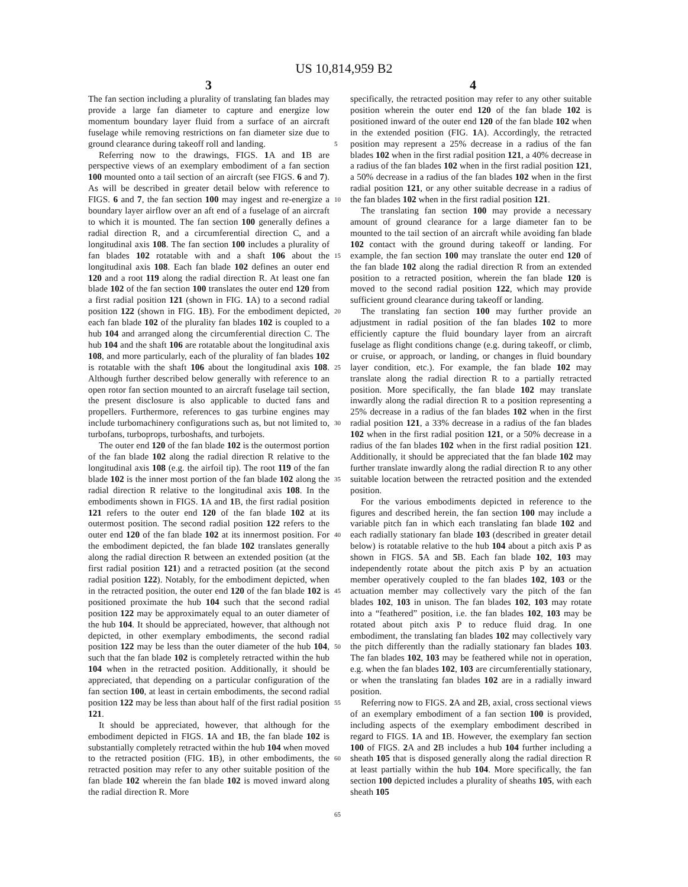US 10,814,959 B2
3 4
The fan section including a plurality of translating fan blades may provide a large fan diameter to capture and energize low momentum boundary layer fluid from a surface of an aircraft fuselage while removing restrictions on fan diameter size due to ground clearance during takeoff roll and landing.
Referring now to the drawings, FIGS. 1 A and 1 B are perspective views of an exemplary embodiment of a fan section 100 mounted onto a tail section of an aircraft (see FIGS. 6 and 7). As will be described in greater detail below with reference to FIGS. 6 and 7, the fan section 100 may ingest and re-energize a boundary layer airflow over an aft end of a fuselage of an aircraft to which it is mounted. The fan section 100 generally defines a radial direction R, and a circumferential direction C, and a longitudinal axis 108. The fan section 100 includes a plurality of fan blades 102 rotatable with and a shaft 106 about the longitudinal axis 108. Each fan blade 102 defines an outer end 120 and a root 119 along the radial direction R. At least one fan blade 102 of the fan section 100 translates the outer end 120 from a first radial position 121 (shown in FIG. 1 A) to a second radial position 122 (shown in FIG. 1 B). For the embodiment depicted, each fan blade 102 of the plurality fan blades 102 is coupled to a hub 104 and arranged along the circumferential direction C. The hub 104 and the shaft 106 are rotatable about the longitudinal axis 108, and more particularly, each of the plurality of fan blades 102 is rotatable with the shaft 106 about the longitudinal axis 108. Although further described below generally with reference to an open rotor fan section mounted to an aircraft fuselage tail section, the present disclosure is also applicable to ducted fans and propellers. Furthermore, references to gas turbine engines may include turbomachinery configurations such as, but not limited to, turbofans, turboprops, turboshafts, and turbojets.
The outer end 120 of the fan blade 102 is the outermost portion of the fan blade 102 along the radial direction R relative to the longitudinal axis 108 (e.g. the airfoil tip). The root 119 of the fan blade 102 is the inner most portion of the fan blade 102 along the radial direction R relative to the longitudinal axis 108. In the embodiments shown in FIGS. 1 A and 1 B, the first radial position 121 refers to the outer end 120 of the fan blade 102 at its outermost position. The second radial position 122 refers to the outer end 120 of the fan blade 102 at its innermost position. For the embodiment depicted, the fan blade 102 translates generally along the radial direction R between an extended position (at the first radial position 121) and a retracted position (at the second radial position 122). Notably, for the embodiment depicted, when in the retracted position, the outer end 120 of the fan blade 102 is positioned proximate the hub 104 such that the second radial position 122 may be approximately equal to an outer diameter of the hub 104. It should be appreciated, however, that although not depicted, in other exemplary embodiments, the second radial position 122 may be less than the outer diameter of the hub 104, such that the fan blade 102 is completely retracted within the hub 104 when in the retracted position. Additionally, it should be appreciated, that depending on a particular configuration of the fan section 100, at least in certain embodiments, the second radial position 122 may be less than about half of the first radial position 121.
It should be appreciated, however, that although for the embodiment depicted in FIGS. 1 A and 1 B, the fan blade 102 is substantially completely retracted within the hub 104 when moved to the retracted position (FIG. 1 B), in other embodiments, the retracted position may refer to any other suitable position of the fan blade 102 wherein the fan blade 102 is moved inward along the radial direction R. More
specifically, the retracted position may refer to any other suitable position wherein the outer end 120 of the fan blade 102 is positioned inward of the outer end 120 of the fan blade 102 when in the extended position (FIG. 1 A). Accordingly, the retracted position may represent a 25% decrease in a radius of the fan blades 102 when in the first radial position 121, a 40% decrease in a radius of the fan blades 102 when in the first radial position 121, a 50% decrease in a radius of the fan blades 102 when in the first radial position 121, or any other suitable decrease in a radius of the fan blades 102 when in the first radial position 121.
The translating fan section 100 may provide a necessary amount of ground clearance for a large diameter fan to be mounted to the tail section of an aircraft while avoiding fan blade 102 contact with the ground during takeoff or landing. For example, the fan section 100 may translate the outer end 120 of the fan blade 102 along the radial direction R from an extended position to a retracted position, wherein the fan blade 120 is moved to the second radial position 122, which may provide sufficient ground clearance during takeoff or landing.
The translating fan section 100 may further provide an adjustment in radial position of the fan blades 102 to more efficiently capture the fluid boundary layer from an aircraft fuselage as flight conditions change (e.g. during takeoff, or climb, or cruise, or approach, or landing, or changes in fluid boundary layer condition, etc.). For example, the fan blade 102 may translate along the radial direction R to a partially retracted position. More specifically, the fan blade 102 may translate inwardly along the radial direction R to a position representing a 25% decrease in a radius of the fan blades 102 when in the first radial position 121, a 33% decrease in a radius of the fan blades 102 when in the first radial position 121, or a 50% decrease in a radius of the fan blades 102 when in the first radial position 121. Additionally, it should be appreciated that the fan blade 102 may further translate inwardly along the radial direction R to any other suitable location between the retracted position and the extended position.
For the various embodiments depicted in reference to the figures and described herein, the fan section 100 may include a variable pitch fan in which each translating fan blade 102 and each radially stationary fan blade 103 (described in greater detail below) is rotatable relative to the hub 104 about a pitch axis P as shown in FIGS. 5 A and 5 B. Each fan blade 102, 103 may independently rotate about the pitch axis P by an actuation member operatively coupled to the fan blades 102, 103 or the actuation member may collectively vary the pitch of the fan blades 102, 103 in unison. The fan blades 102, 103 may rotate into a “feathered” position, i.e. the fan blades 102, 103 may be rotated about pitch axis P to reduce fluid drag. In one embodiment, the translating fan blades 102 may collectively vary the pitch differently than the radially stationary fan blades 103. The fan blades 102, 103 may be feathered while not in operation, e.g. when the fan blades 102, 103 are circumferentially stationary, or when the translating fan blades 102 are in a radially inward position.
Referring now to FIGS. 2 A and 2 B, axial, cross sectional views of an exemplary embodiment of a fan section 100 is provided, including aspects of the exemplary embodiment described in regard to FIGS. 1 A and 1 B. However, the exemplary fan section 100 of FIGS. 2 A and 2 B includes a hub 104 further including a sheath 105 that is disposed generally along the radial direction R at least partially within the hub 104. More specifically, the fan section 100 depicted includes a plurality of sheaths 105, with each sheath 105
5
10
15
20
25
30
35
40
45
50
55
60
65